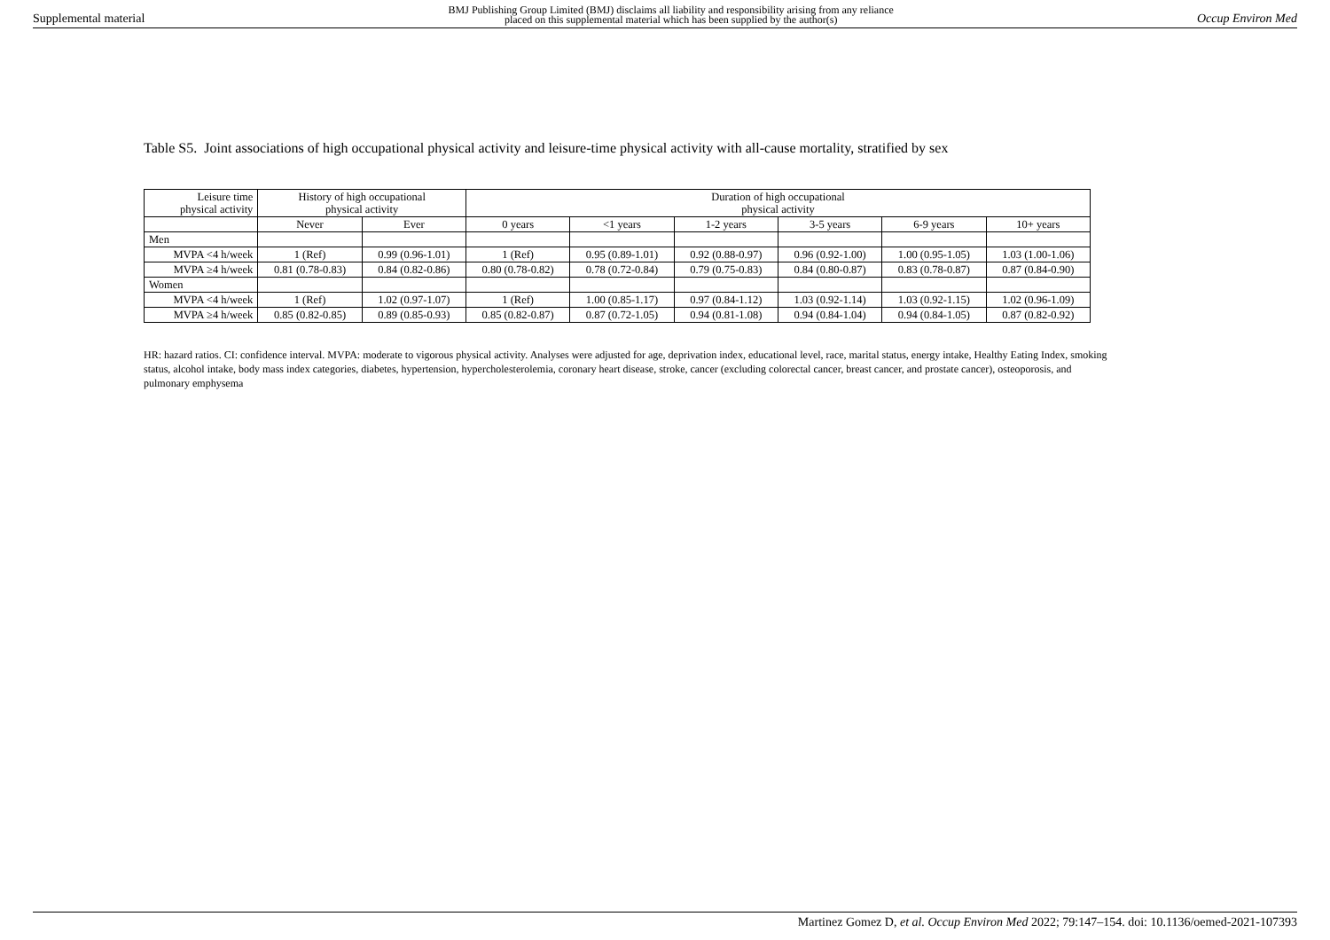Supplemental material BMJ Publishing Group Limited (BMJ) disclaims all liability and responsibility arising from any reliance
placed on this supplemental material which has been supplied by the author(s) Occup Environ Med
Table S5. Joint associations of high occupational physical activity and leisure-time physical activity with all-cause mortality, stratified by sex
| Leisure time physical activity | History of high occupational physical activity | | Duration of high occupational physical activity | | | | | |
| --- | --- | --- | --- | --- | --- | --- | --- | --- |
| | Never | Ever | 0 years | <1 years | 1-2 years | 3-5 years | 6-9 years | 10+ years |
| Men | | | | | | | | |
| MVPA <4 h/week | 1 (Ref) | 0.99 (0.96-1.01) | 1 (Ref) | 0.95 (0.89-1.01) | 0.92 (0.88-0.97) | 0.96 (0.92-1.00) | 1.00 (0.95-1.05) | 1.03 (1.00-1.06) |
| MVPA ≥4 h/week | 0.81 (0.78-0.83) | 0.84 (0.82-0.86) | 0.80 (0.78-0.82) | 0.78 (0.72-0.84) | 0.79 (0.75-0.83) | 0.84 (0.80-0.87) | 0.83 (0.78-0.87) | 0.87 (0.84-0.90) |
| Women | | | | | | | | |
| MVPA <4 h/week | 1 (Ref) | 1.02 (0.97-1.07) | 1 (Ref) | 1.00 (0.85-1.17) | 0.97 (0.84-1.12) | 1.03 (0.92-1.14) | 1.03 (0.92-1.15) | 1.02 (0.96-1.09) |
| MVPA ≥4 h/week | 0.85 (0.82-0.85) | 0.89 (0.85-0.93) | 0.85 (0.82-0.87) | 0.87 (0.72-1.05) | 0.94 (0.81-1.08) | 0.94 (0.84-1.04) | 0.94 (0.84-1.05) | 0.87 (0.82-0.92) |
HR: hazard ratios. CI: confidence interval. MVPA: moderate to vigorous physical activity. Analyses were adjusted for age, deprivation index, educational level, race, marital status, energy intake, Healthy Eating Index, smoking status, alcohol intake, body mass index categories, diabetes, hypertension, hypercholesterolemia, coronary heart disease, stroke, cancer (excluding colorectal cancer, breast cancer, and prostate cancer), osteoporosis, and pulmonary emphysema
Martinez Gomez D, et al. Occup Environ Med 2022; 79:147–154. doi: 10.1136/oemed-2021-107393